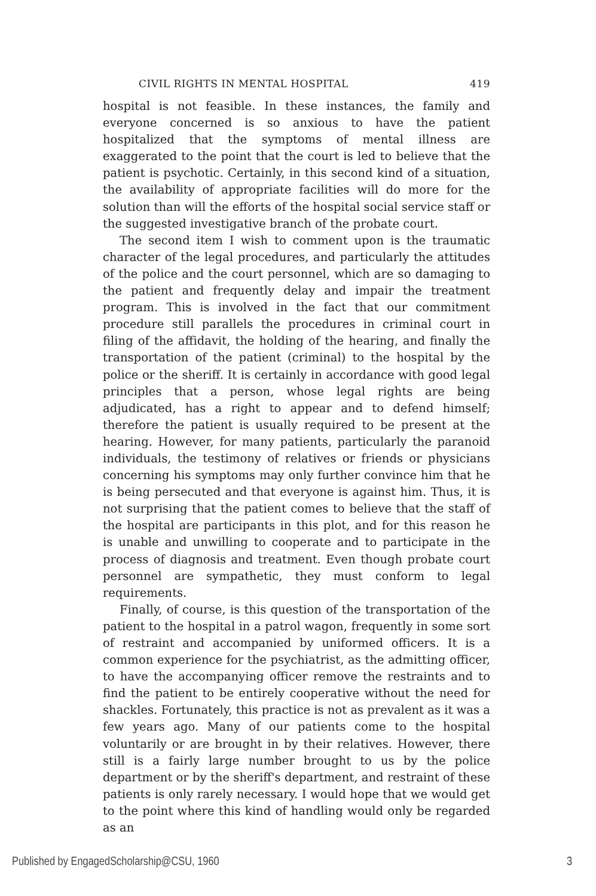CIVIL RIGHTS IN MENTAL HOSPITAL 419
hospital is not feasible. In these instances, the family and everyone concerned is so anxious to have the patient hospitalized that the symptoms of mental illness are exaggerated to the point that the court is led to believe that the patient is psychotic. Certainly, in this second kind of a situation, the availability of appropriate facilities will do more for the solution than will the efforts of the hospital social service staff or the suggested investigative branch of the probate court.
The second item I wish to comment upon is the traumatic character of the legal procedures, and particularly the attitudes of the police and the court personnel, which are so damaging to the patient and frequently delay and impair the treatment program. This is involved in the fact that our commitment procedure still parallels the procedures in criminal court in filing of the affidavit, the holding of the hearing, and finally the transportation of the patient (criminal) to the hospital by the police or the sheriff. It is certainly in accordance with good legal principles that a person, whose legal rights are being adjudicated, has a right to appear and to defend himself; therefore the patient is usually required to be present at the hearing. However, for many patients, particularly the paranoid individuals, the testimony of relatives or friends or physicians concerning his symptoms may only further convince him that he is being persecuted and that everyone is against him. Thus, it is not surprising that the patient comes to believe that the staff of the hospital are participants in this plot, and for this reason he is unable and unwilling to cooperate and to participate in the process of diagnosis and treatment. Even though probate court personnel are sympathetic, they must conform to legal requirements.
Finally, of course, is this question of the transportation of the patient to the hospital in a patrol wagon, frequently in some sort of restraint and accompanied by uniformed officers. It is a common experience for the psychiatrist, as the admitting officer, to have the accompanying officer remove the restraints and to find the patient to be entirely cooperative without the need for shackles. Fortunately, this practice is not as prevalent as it was a few years ago. Many of our patients come to the hospital voluntarily or are brought in by their relatives. However, there still is a fairly large number brought to us by the police department or by the sheriff's department, and restraint of these patients is only rarely necessary. I would hope that we would get to the point where this kind of handling would only be regarded as an
Published by EngagedScholarship@CSU, 1960 3